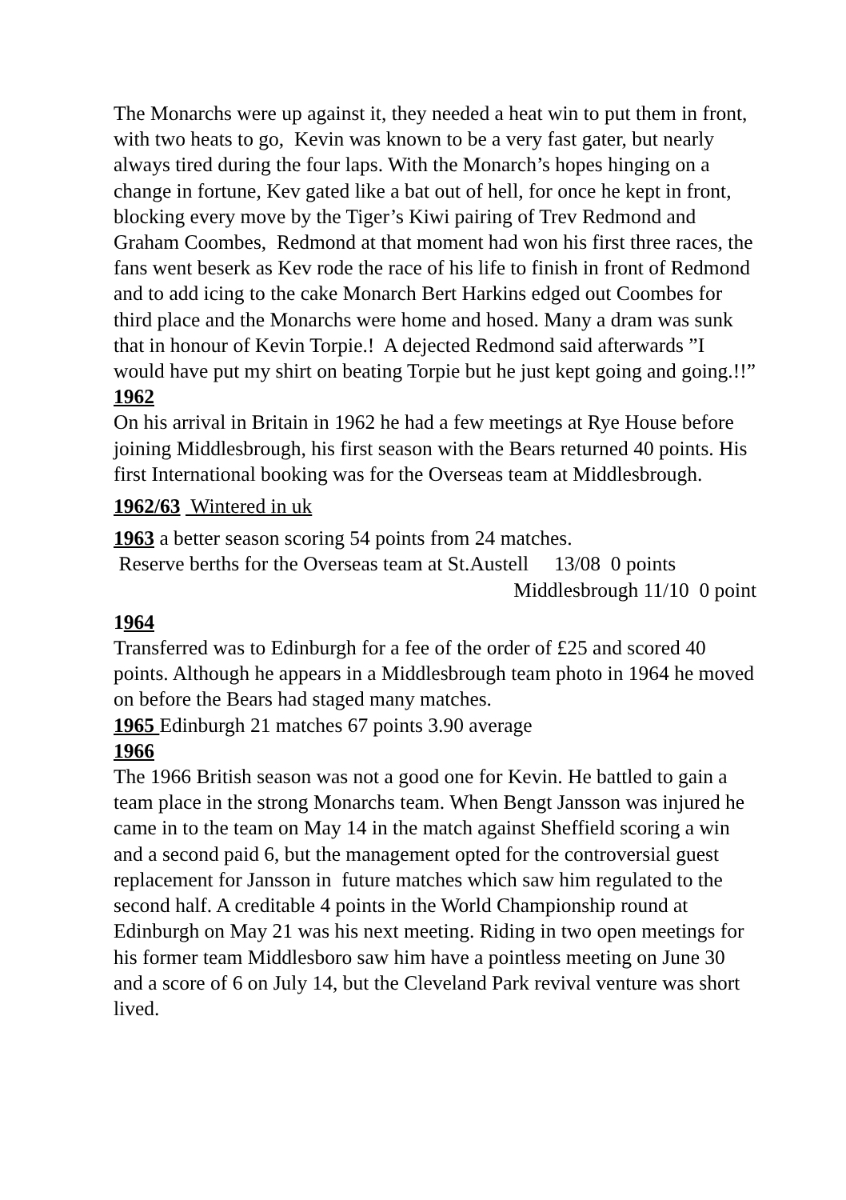The Monarchs were up against it, they needed a heat win to put them in front, with two heats to go, Kevin was known to be a very fast gater, but nearly always tired during the four laps. With the Monarch’s hopes hinging on a change in fortune, Kev gated like a bat out of hell, for once he kept in front, blocking every move by the Tiger’s Kiwi pairing of Trev Redmond and Graham Coombes, Redmond at that moment had won his first three races, the fans went beserk as Kev rode the race of his life to finish in front of Redmond and to add icing to the cake Monarch Bert Harkins edged out Coombes for third place and the Monarchs were home and hosed. Many a dram was sunk that in honour of Kevin Torpie.! A dejected Redmond said afterwards ”I would have put my shirt on beating Torpie but he just kept going and going.!!”
1962
On his arrival in Britain in 1962 he had a few meetings at Rye House before joining Middlesbrough, his first season with the Bears returned 40 points. His first International booking was for the Overseas team at Middlesbrough.
1962/63 Wintered in uk
1963 a better season scoring 54 points from 24 matches.
Reserve berths for the Overseas team at St.Austell 13/08 0 points
Middlesbrough 11/10 0 point
1964
Transferred was to Edinburgh for a fee of the order of £25 and scored 40 points. Although he appears in a Middlesbrough team photo in 1964 he moved on before the Bears had staged many matches.
1965 Edinburgh 21 matches 67 points 3.90 average
1966
The 1966 British season was not a good one for Kevin. He battled to gain a team place in the strong Monarchs team. When Bengt Jansson was injured he came in to the team on May 14 in the match against Sheffield scoring a win and a second paid 6, but the management opted for the controversial guest replacement for Jansson in future matches which saw him regulated to the second half. A creditable 4 points in the World Championship round at Edinburgh on May 21 was his next meeting. Riding in two open meetings for his former team Middlesboro saw him have a pointless meeting on June 30 and a score of 6 on July 14, but the Cleveland Park revival venture was short lived.